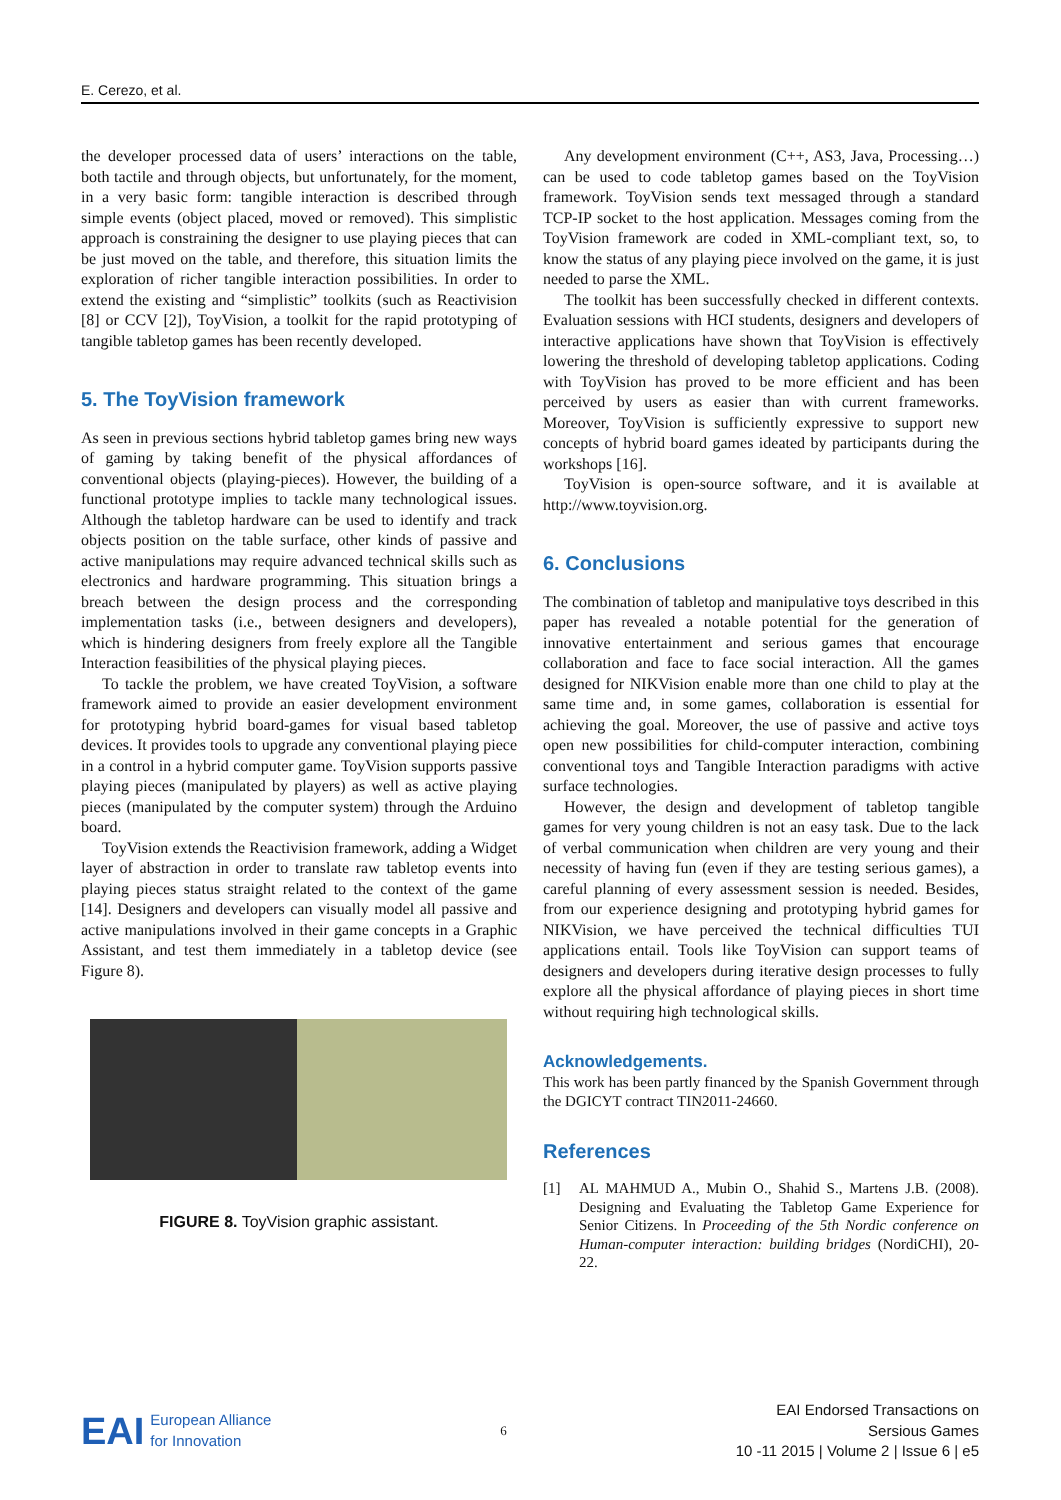E. Cerezo, et al.
the developer processed data of users’ interactions on the table, both tactile and through objects, but unfortunately, for the moment, in a very basic form: tangible interaction is described through simple events (object placed, moved or removed). This simplistic approach is constraining the designer to use playing pieces that can be just moved on the table, and therefore, this situation limits the exploration of richer tangible interaction possibilities. In order to extend the existing and “simplistic” toolkits (such as Reactivision [8] or CCV [2]), ToyVision, a toolkit for the rapid prototyping of tangible tabletop games has been recently developed.
5. The ToyVision framework
As seen in previous sections hybrid tabletop games bring new ways of gaming by taking benefit of the physical affordances of conventional objects (playing-pieces). However, the building of a functional prototype implies to tackle many technological issues. Although the tabletop hardware can be used to identify and track objects position on the table surface, other kinds of passive and active manipulations may require advanced technical skills such as electronics and hardware programming. This situation brings a breach between the design process and the corresponding implementation tasks (i.e., between designers and developers), which is hindering designers from freely explore all the Tangible Interaction feasibilities of the physical playing pieces.
To tackle the problem, we have created ToyVision, a software framework aimed to provide an easier development environment for prototyping hybrid board-games for visual based tabletop devices. It provides tools to upgrade any conventional playing piece in a control in a hybrid computer game. ToyVision supports passive playing pieces (manipulated by players) as well as active playing pieces (manipulated by the computer system) through the Arduino board.
ToyVision extends the Reactivision framework, adding a Widget layer of abstraction in order to translate raw tabletop events into playing pieces status straight related to the context of the game [14]. Designers and developers can visually model all passive and active manipulations involved in their game concepts in a Graphic Assistant, and test them immediately in a tabletop device (see Figure 8).
FIGURE 8. ToyVision graphic assistant.
Any development environment (C++, AS3, Java, Processing…) can be used to code tabletop games based on the ToyVision framework. ToyVision sends text messaged through a standard TCP-IP socket to the host application. Messages coming from the ToyVision framework are coded in XML-compliant text, so, to know the status of any playing piece involved on the game, it is just needed to parse the XML.
The toolkit has been successfully checked in different contexts. Evaluation sessions with HCI students, designers and developers of interactive applications have shown that ToyVision is effectively lowering the threshold of developing tabletop applications. Coding with ToyVision has proved to be more efficient and has been perceived by users as easier than with current frameworks. Moreover, ToyVision is sufficiently expressive to support new concepts of hybrid board games ideated by participants during the workshops [16].
ToyVision is open-source software, and it is available at http://www.toyvision.org.
6. Conclusions
The combination of tabletop and manipulative toys described in this paper has revealed a notable potential for the generation of innovative entertainment and serious games that encourage collaboration and face to face social interaction. All the games designed for NIKVision enable more than one child to play at the same time and, in some games, collaboration is essential for achieving the goal. Moreover, the use of passive and active toys open new possibilities for child-computer interaction, combining conventional toys and Tangible Interaction paradigms with active surface technologies.
However, the design and development of tabletop tangible games for very young children is not an easy task. Due to the lack of verbal communication when children are very young and their necessity of having fun (even if they are testing serious games), a careful planning of every assessment session is needed. Besides, from our experience designing and prototyping hybrid games for NIKVision, we have perceived the technical difficulties TUI applications entail. Tools like ToyVision can support teams of designers and developers during iterative design processes to fully explore all the physical affordance of playing pieces in short time without requiring high technological skills.
Acknowledgements.
This work has been partly financed by the Spanish Government through the DGICYT contract TIN2011-24660.
References
[1] AL MAHMUD A., Mubin O., Shahid S., Martens J.B. (2008). Designing and Evaluating the Tabletop Game Experience for Senior Citizens. In Proceeding of the 5th Nordic conference on Human-computer interaction: building bridges (NordiCHI), 20-22.
EAI
European Alliance
for Innovation
6
EAI Endorsed Transactions on
Sersious Games
10 -11 2015 | Volume 2 | Issue 6 | e5